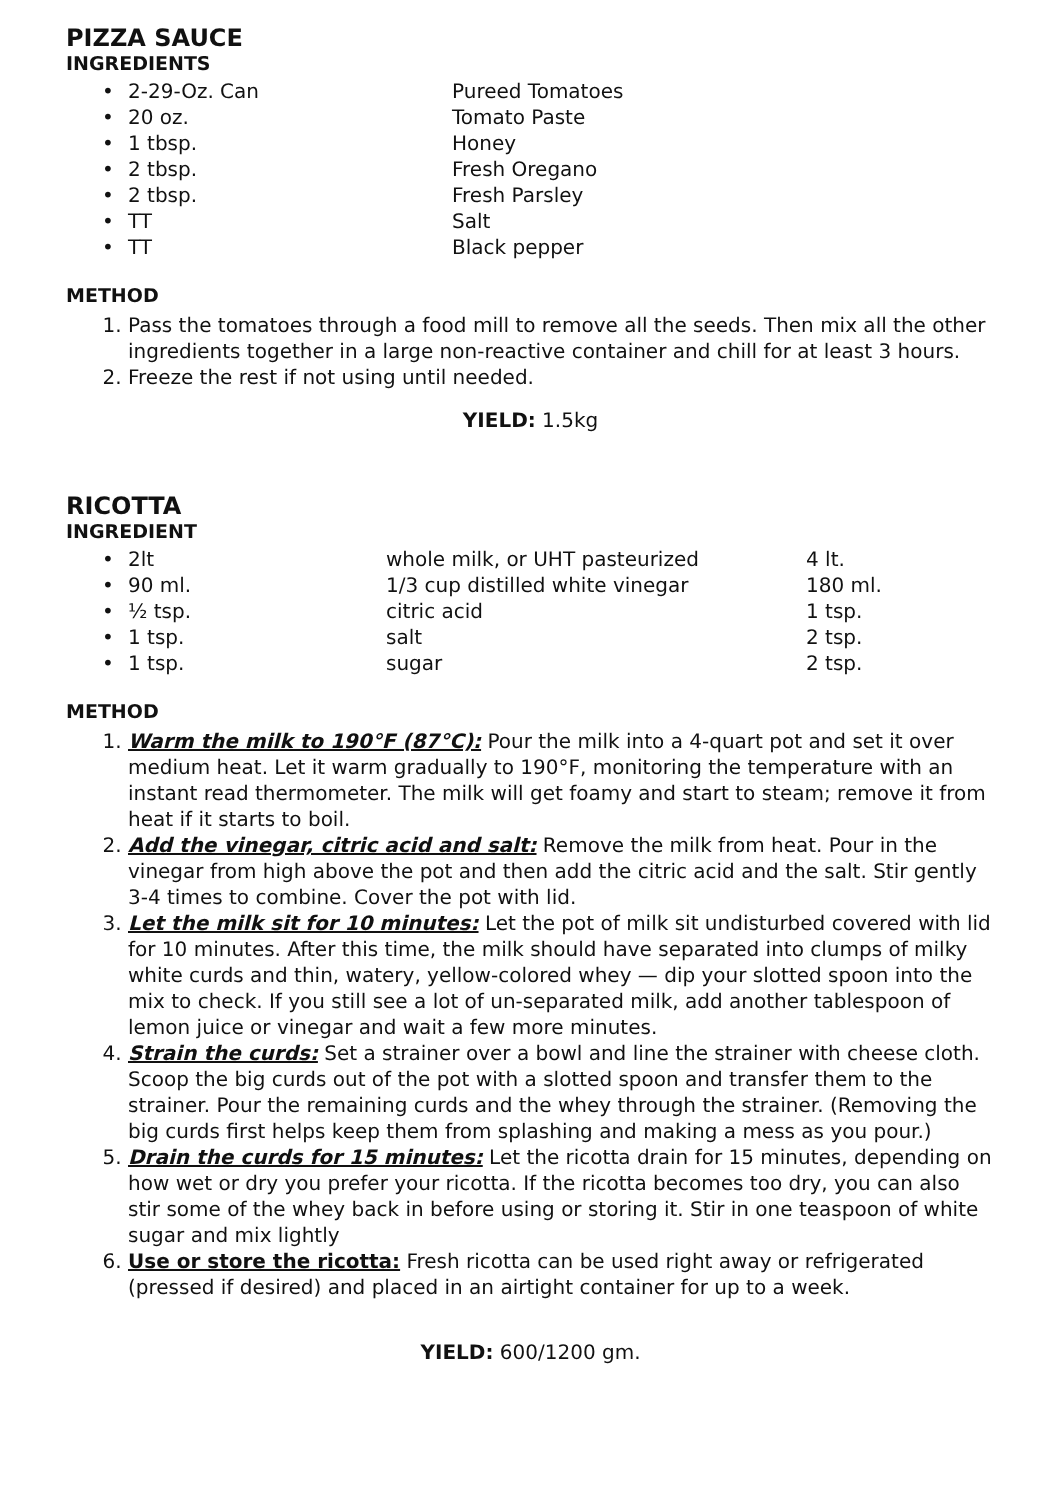PIZZA SAUCE
INGREDIENTS
• 2-29-Oz. Can Pureed Tomatoes
• 20 oz. Tomato Paste
• 1 tbsp. Honey
• 2 tbsp. Fresh Oregano
• 2 tbsp. Fresh Parsley
• TT Salt
• TT Black pepper
METHOD
1. Pass the tomatoes through a food mill to remove all the seeds. Then mix all the other ingredients together in a large non-reactive container and chill for at least 3 hours.
2. Freeze the rest if not using until needed.
YIELD: 1.5kg
RICOTTA
INGREDIENT
• 2lt whole milk, or UHT pasteurized 4 lt.
• 90 ml. 1/3 cup distilled white vinegar 180 ml.
• ½ tsp. citric acid 1 tsp.
• 1 tsp. salt 2 tsp.
• 1 tsp. sugar 2 tsp.
METHOD
1. Warm the milk to 190°F (87°C): Pour the milk into a 4-quart pot and set it over medium heat. Let it warm gradually to 190°F, monitoring the temperature with an instant read thermometer. The milk will get foamy and start to steam; remove it from heat if it starts to boil.
2. Add the vinegar, citric acid and salt: Remove the milk from heat. Pour in the vinegar from high above the pot and then add the citric acid and the salt. Stir gently 3-4 times to combine. Cover the pot with lid.
3. Let the milk sit for 10 minutes: Let the pot of milk sit undisturbed covered with lid for 10 minutes. After this time, the milk should have separated into clumps of milky white curds and thin, watery, yellow-colored whey — dip your slotted spoon into the mix to check. If you still see a lot of un-separated milk, add another tablespoon of lemon juice or vinegar and wait a few more minutes.
4. Strain the curds: Set a strainer over a bowl and line the strainer with cheese cloth. Scoop the big curds out of the pot with a slotted spoon and transfer them to the strainer. Pour the remaining curds and the whey through the strainer. (Removing the big curds first helps keep them from splashing and making a mess as you pour.)
5. Drain the curds for 15 minutes: Let the ricotta drain for 15 minutes, depending on how wet or dry you prefer your ricotta. If the ricotta becomes too dry, you can also stir some of the whey back in before using or storing it. Stir in one teaspoon of white sugar and mix lightly
6. Use or store the ricotta: Fresh ricotta can be used right away or refrigerated (pressed if desired) and placed in an airtight container for up to a week.
YIELD: 600/1200 gm.